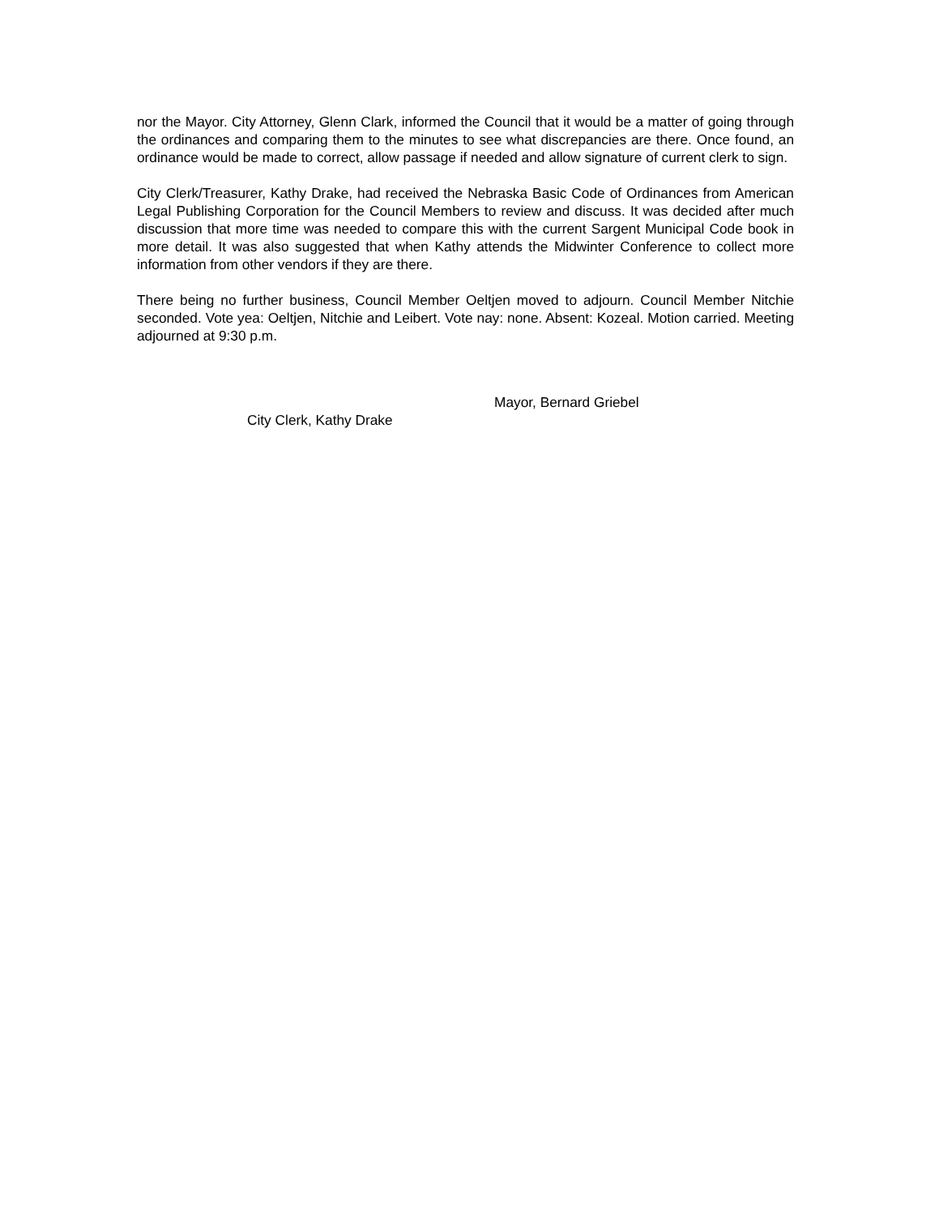nor the Mayor. City Attorney, Glenn Clark, informed the Council that it would be a matter of going through the ordinances and comparing them to the minutes to see what discrepancies are there. Once found, an ordinance would be made to correct, allow passage if needed and allow signature of current clerk to sign.
City Clerk/Treasurer, Kathy Drake, had received the Nebraska Basic Code of Ordinances from American Legal Publishing Corporation for the Council Members to review and discuss. It was decided after much discussion that more time was needed to compare this with the current Sargent Municipal Code book in more detail. It was also suggested that when Kathy attends the Midwinter Conference to collect more information from other vendors if they are there.
There being no further business, Council Member Oeltjen moved to adjourn. Council Member Nitchie seconded. Vote yea: Oeltjen, Nitchie and Leibert. Vote nay: none. Absent: Kozeal. Motion carried. Meeting adjourned at 9:30 p.m.
Mayor, Bernard Griebel
City Clerk, Kathy Drake